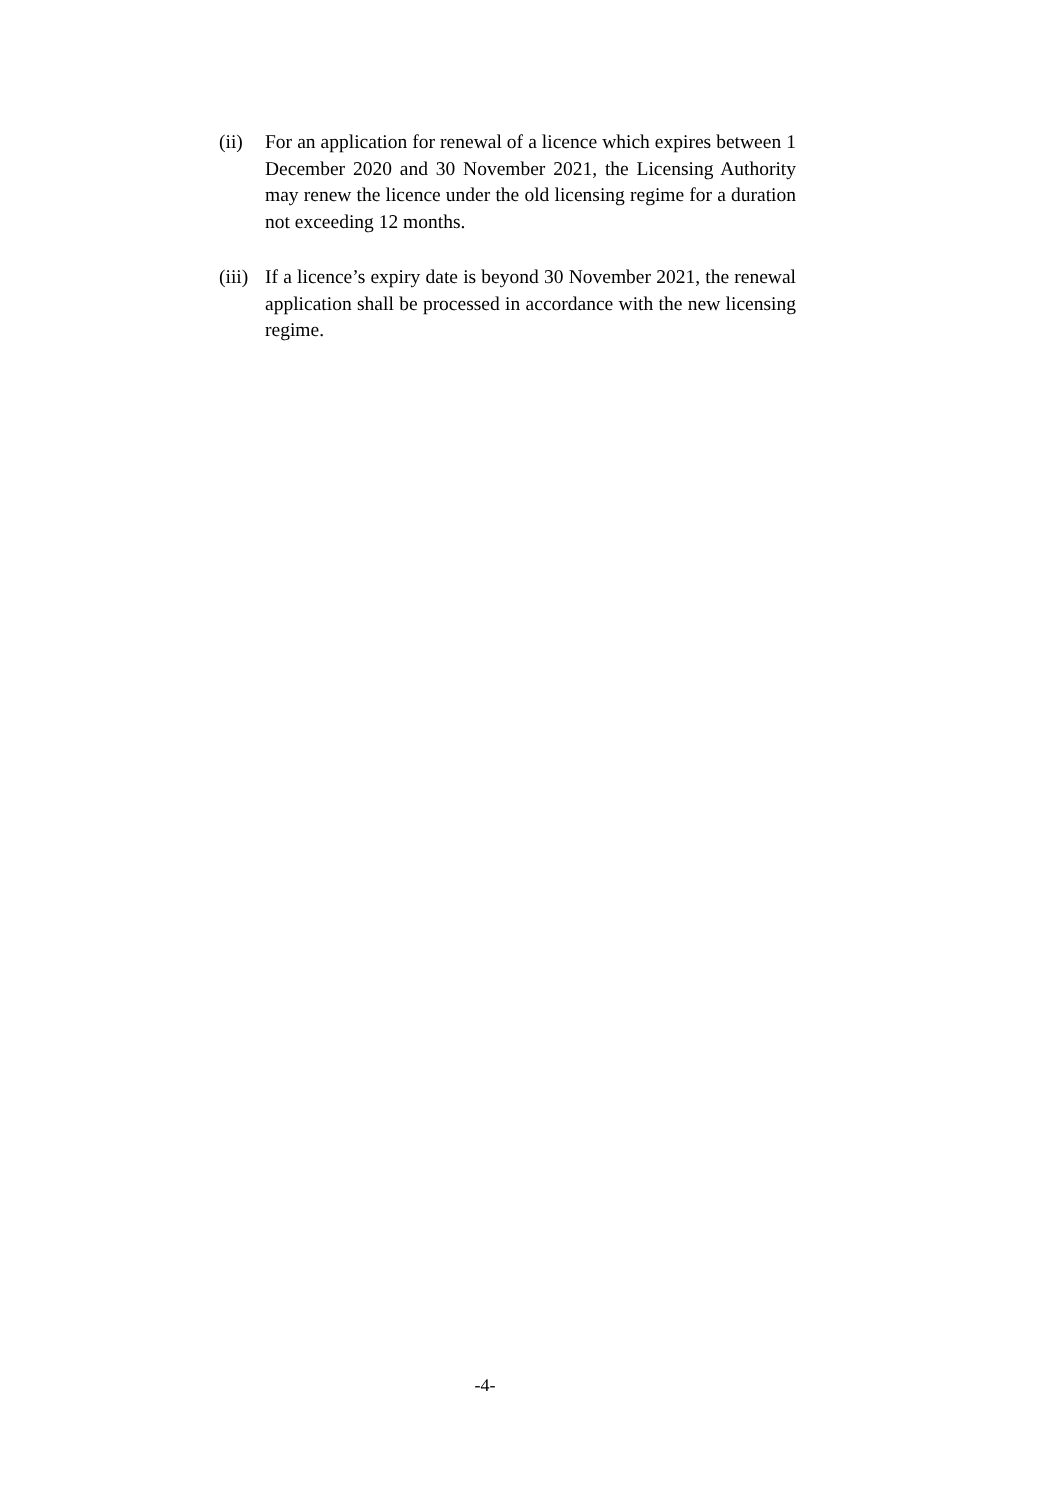(ii) For an application for renewal of a licence which expires between 1 December 2020 and 30 November 2021, the Licensing Authority may renew the licence under the old licensing regime for a duration not exceeding 12 months.
(iii) If a licence’s expiry date is beyond 30 November 2021, the renewal application shall be processed in accordance with the new licensing regime.
-4-